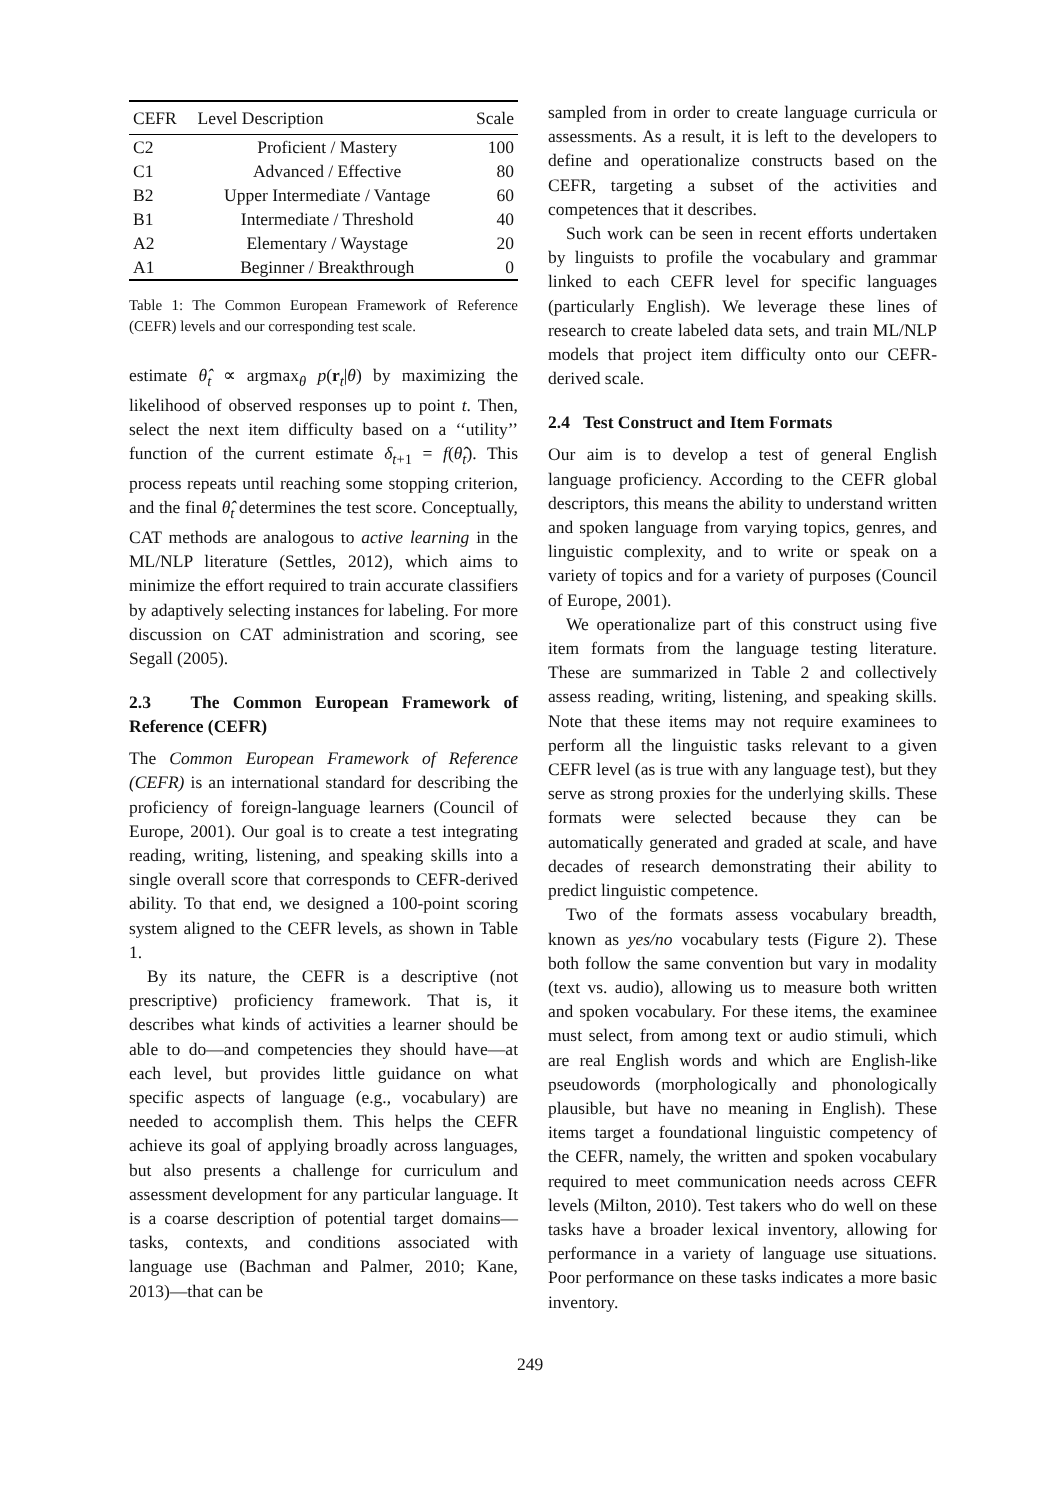| CEFR | Level Description | Scale |
| --- | --- | --- |
| C2 | Proficient / Mastery | 100 |
| C1 | Advanced / Effective | 80 |
| B2 | Upper Intermediate / Vantage | 60 |
| B1 | Intermediate / Threshold | 40 |
| A2 | Elementary / Waystage | 20 |
| A1 | Beginner / Breakthrough | 0 |
Table 1: The Common European Framework of Reference (CEFR) levels and our corresponding test scale.
estimate θ̂<sub>t</sub> ∝ argmax<sub>θ</sub> p(r<sub>t</sub>|θ) by maximizing the likelihood of observed responses up to point t. Then, select the next item difficulty based on a ‘‘utility’’ function of the current estimate δ<sub>t+1</sub> = f(θ̂<sub>t</sub>). This process repeats until reaching some stopping criterion, and the final θ̂<sub>t</sub> determines the test score. Conceptually, CAT methods are analogous to active learning in the ML/NLP literature (Settles, 2012), which aims to minimize the effort required to train accurate classifiers by adaptively selecting instances for labeling. For more discussion on CAT administration and scoring, see Segall (2005).
2.3 The Common European Framework of Reference (CEFR)
The Common European Framework of Reference (CEFR) is an international standard for describing the proficiency of foreign-language learners (Council of Europe, 2001). Our goal is to create a test integrating reading, writing, listening, and speaking skills into a single overall score that corresponds to CEFR-derived ability. To that end, we designed a 100-point scoring system aligned to the CEFR levels, as shown in Table 1.
By its nature, the CEFR is a descriptive (not prescriptive) proficiency framework. That is, it describes what kinds of activities a learner should be able to do—and competencies they should have—at each level, but provides little guidance on what specific aspects of language (e.g., vocabulary) are needed to accomplish them. This helps the CEFR achieve its goal of applying broadly across languages, but also presents a challenge for curriculum and assessment development for any particular language. It is a coarse description of potential target domains—tasks, contexts, and conditions associated with language use (Bachman and Palmer, 2010; Kane, 2013)—that can be
sampled from in order to create language curricula or assessments. As a result, it is left to the developers to define and operationalize constructs based on the CEFR, targeting a subset of the activities and competences that it describes.
Such work can be seen in recent efforts undertaken by linguists to profile the vocabulary and grammar linked to each CEFR level for specific languages (particularly English). We leverage these lines of research to create labeled data sets, and train ML/NLP models that project item difficulty onto our CEFR-derived scale.
2.4 Test Construct and Item Formats
Our aim is to develop a test of general English language proficiency. According to the CEFR global descriptors, this means the ability to understand written and spoken language from varying topics, genres, and linguistic complexity, and to write or speak on a variety of topics and for a variety of purposes (Council of Europe, 2001).
We operationalize part of this construct using five item formats from the language testing literature. These are summarized in Table 2 and collectively assess reading, writing, listening, and speaking skills. Note that these items may not require examinees to perform all the linguistic tasks relevant to a given CEFR level (as is true with any language test), but they serve as strong proxies for the underlying skills. These formats were selected because they can be automatically generated and graded at scale, and have decades of research demonstrating their ability to predict linguistic competence.
Two of the formats assess vocabulary breadth, known as yes/no vocabulary tests (Figure 2). These both follow the same convention but vary in modality (text vs. audio), allowing us to measure both written and spoken vocabulary. For these items, the examinee must select, from among text or audio stimuli, which are real English words and which are English-like pseudowords (morphologically and phonologically plausible, but have no meaning in English). These items target a foundational linguistic competency of the CEFR, namely, the written and spoken vocabulary required to meet communication needs across CEFR levels (Milton, 2010). Test takers who do well on these tasks have a broader lexical inventory, allowing for performance in a variety of language use situations. Poor performance on these tasks indicates a more basic inventory.
249